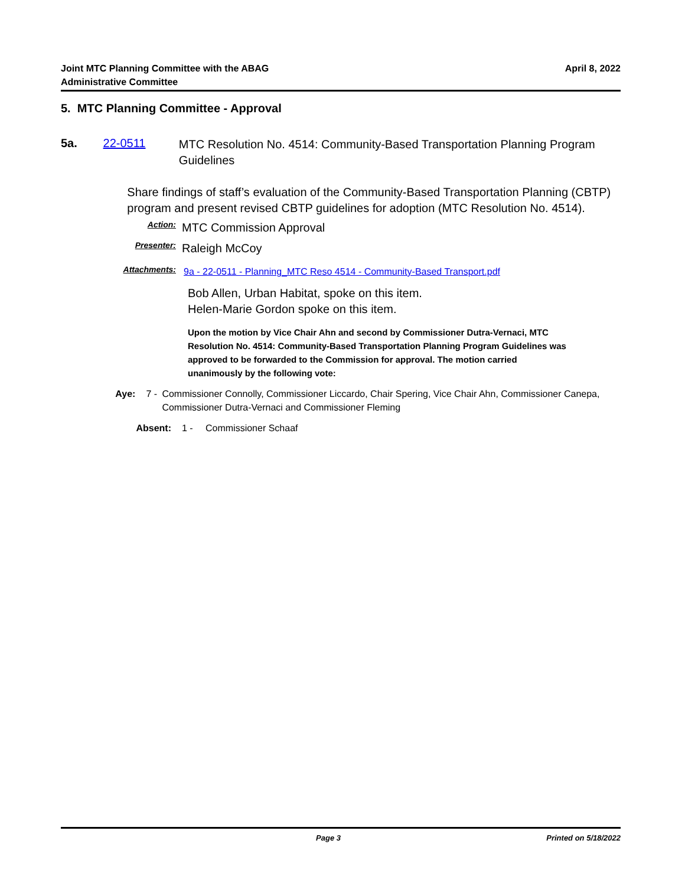Joint MTC Planning Committee with the ABAG
Administrative Committee
April 8, 2022
5. MTC Planning Committee - Approval
5a. 22-0511
MTC Resolution No. 4514: Community-Based Transportation Planning Program Guidelines
Share findings of staff’s evaluation of the Community-Based Transportation Planning (CBTP) program and present revised CBTP guidelines for adoption (MTC Resolution No. 4514).
Action:
MTC Commission Approval
Presenter:
Raleigh McCoy
Attachments:
9a - 22-0511 - Planning_MTC Reso 4514 - Community-Based Transport.pdf
Bob Allen, Urban Habitat, spoke on this item.
Helen-Marie Gordon spoke on this item.
Upon the motion by Vice Chair Ahn and second by Commissioner Dutra-Vernaci, MTC Resolution No. 4514: Community-Based Transportation Planning Program Guidelines was approved to be forwarded to the Commission for approval. The motion carried unanimously by the following vote:
Aye: 7 - Commissioner Connolly, Commissioner Liccardo, Chair Spering, Vice Chair Ahn, Commissioner Canepa, Commissioner Dutra-Vernaci and Commissioner Fleming
Absent: 1 - Commissioner Schaaf
Page 3 Printed on 5/18/2022